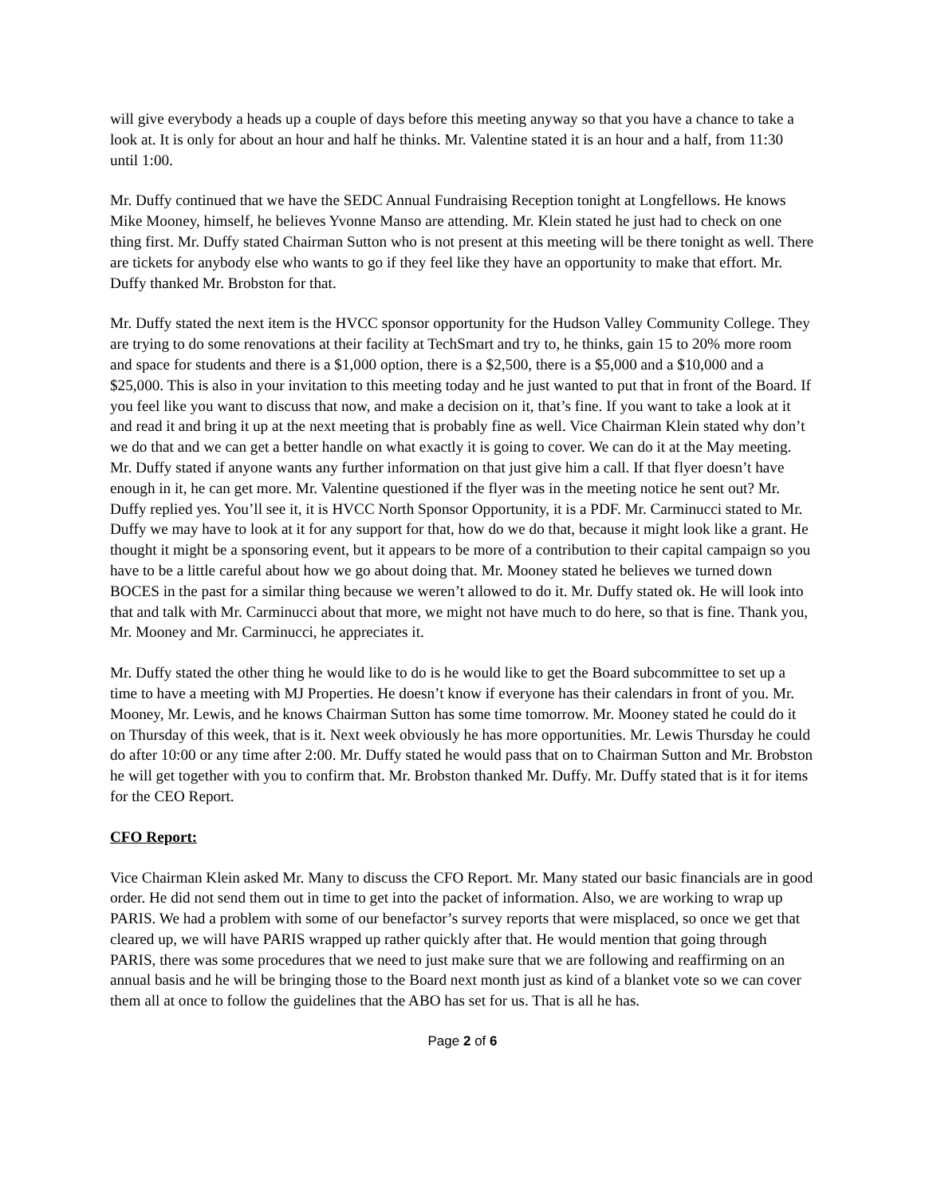will give everybody a heads up a couple of days before this meeting anyway so that you have a chance to take a look at. It is only for about an hour and half he thinks. Mr. Valentine stated it is an hour and a half, from 11:30 until 1:00.
Mr. Duffy continued that we have the SEDC Annual Fundraising Reception tonight at Longfellows. He knows Mike Mooney, himself, he believes Yvonne Manso are attending. Mr. Klein stated he just had to check on one thing first. Mr. Duffy stated Chairman Sutton who is not present at this meeting will be there tonight as well. There are tickets for anybody else who wants to go if they feel like they have an opportunity to make that effort. Mr. Duffy thanked Mr. Brobston for that.
Mr. Duffy stated the next item is the HVCC sponsor opportunity for the Hudson Valley Community College. They are trying to do some renovations at their facility at TechSmart and try to, he thinks, gain 15 to 20% more room and space for students and there is a $1,000 option, there is a $2,500, there is a $5,000 and a $10,000 and a $25,000. This is also in your invitation to this meeting today and he just wanted to put that in front of the Board. If you feel like you want to discuss that now, and make a decision on it, that’s fine. If you want to take a look at it and read it and bring it up at the next meeting that is probably fine as well. Vice Chairman Klein stated why don’t we do that and we can get a better handle on what exactly it is going to cover. We can do it at the May meeting. Mr. Duffy stated if anyone wants any further information on that just give him a call. If that flyer doesn’t have enough in it, he can get more. Mr. Valentine questioned if the flyer was in the meeting notice he sent out? Mr. Duffy replied yes. You’ll see it, it is HVCC North Sponsor Opportunity, it is a PDF. Mr. Carminucci stated to Mr. Duffy we may have to look at it for any support for that, how do we do that, because it might look like a grant. He thought it might be a sponsoring event, but it appears to be more of a contribution to their capital campaign so you have to be a little careful about how we go about doing that. Mr. Mooney stated he believes we turned down BOCES in the past for a similar thing because we weren’t allowed to do it. Mr. Duffy stated ok. He will look into that and talk with Mr. Carminucci about that more, we might not have much to do here, so that is fine. Thank you, Mr. Mooney and Mr. Carminucci, he appreciates it.
Mr. Duffy stated the other thing he would like to do is he would like to get the Board subcommittee to set up a time to have a meeting with MJ Properties. He doesn’t know if everyone has their calendars in front of you. Mr. Mooney, Mr. Lewis, and he knows Chairman Sutton has some time tomorrow. Mr. Mooney stated he could do it on Thursday of this week, that is it. Next week obviously he has more opportunities. Mr. Lewis Thursday he could do after 10:00 or any time after 2:00. Mr. Duffy stated he would pass that on to Chairman Sutton and Mr. Brobston he will get together with you to confirm that. Mr. Brobston thanked Mr. Duffy. Mr. Duffy stated that is it for items for the CEO Report.
CFO Report:
Vice Chairman Klein asked Mr. Many to discuss the CFO Report. Mr. Many stated our basic financials are in good order. He did not send them out in time to get into the packet of information. Also, we are working to wrap up PARIS. We had a problem with some of our benefactor’s survey reports that were misplaced, so once we get that cleared up, we will have PARIS wrapped up rather quickly after that. He would mention that going through PARIS, there was some procedures that we need to just make sure that we are following and reaffirming on an annual basis and he will be bringing those to the Board next month just as kind of a blanket vote so we can cover them all at once to follow the guidelines that the ABO has set for us. That is all he has.
Page 2 of 6